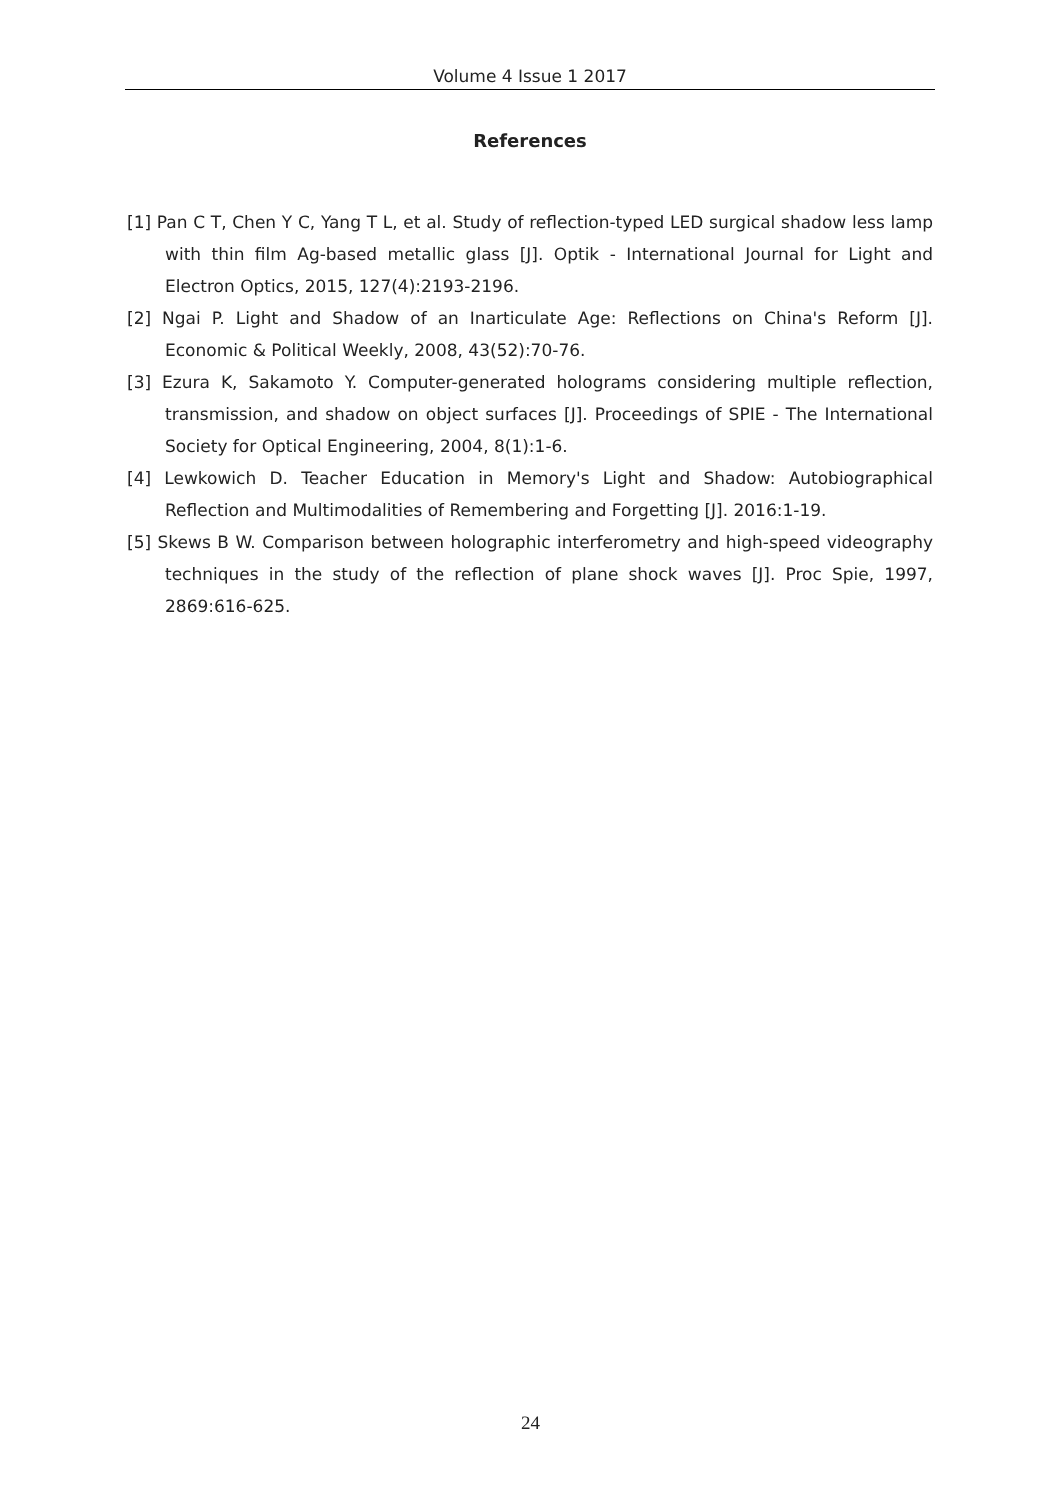Volume 4 Issue 1 2017
References
[1] Pan C T, Chen Y C, Yang T L, et al. Study of reflection-typed LED surgical shadow less lamp with thin film Ag-based metallic glass [J]. Optik - International Journal for Light and Electron Optics, 2015, 127(4):2193-2196.
[2] Ngai P. Light and Shadow of an Inarticulate Age: Reflections on China's Reform [J]. Economic & Political Weekly, 2008, 43(52):70-76.
[3] Ezura K, Sakamoto Y. Computer-generated holograms considering multiple reflection, transmission, and shadow on object surfaces [J]. Proceedings of SPIE - The International Society for Optical Engineering, 2004, 8(1):1-6.
[4] Lewkowich D. Teacher Education in Memory's Light and Shadow: Autobiographical Reflection and Multimodalities of Remembering and Forgetting [J]. 2016:1-19.
[5] Skews B W. Comparison between holographic interferometry and high-speed videography techniques in the study of the reflection of plane shock waves [J]. Proc Spie, 1997, 2869:616-625.
24